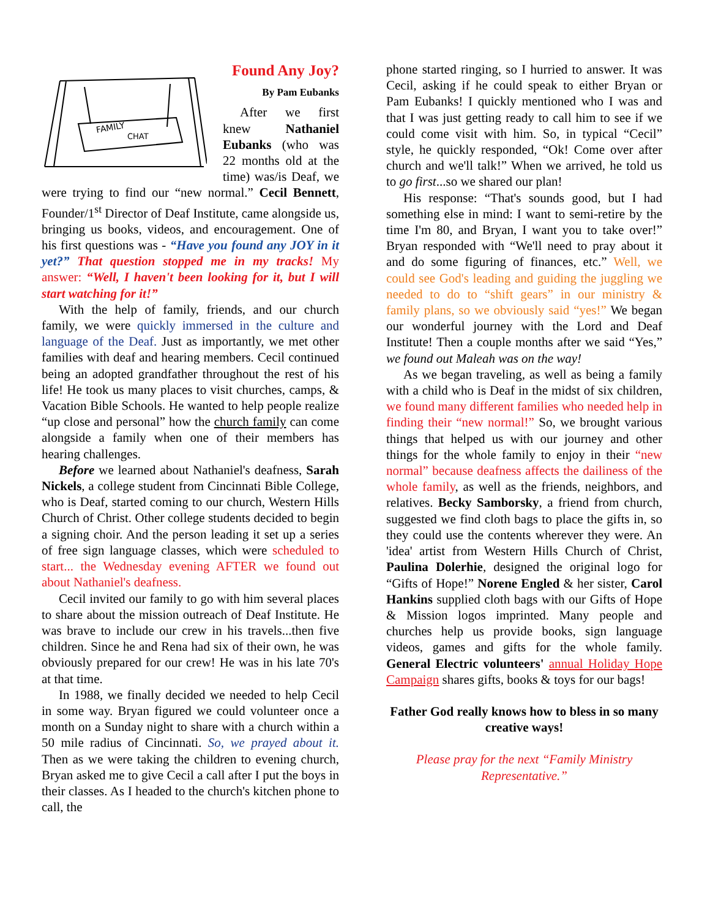FAMILY
CHAT
Found Any Joy?
By Pam Eubanks
After we first knew Nathaniel Eubanks (who was 22 months old at the time) was/is Deaf, we were trying to find our “new normal.” Cecil Bennett, Founder/1<sup>st</sup> Director of Deaf Institute, came alongside us, bringing us books, videos, and encouragement. One of his first questions was - “Have you found any JOY in it yet?” That question stopped me in my tracks! My answer: “Well, I haven't been looking for it, but I will start watching for it!”
With the help of family, friends, and our church family, we were quickly immersed in the culture and language of the Deaf. Just as importantly, we met other families with deaf and hearing members. Cecil continued being an adopted grandfather throughout the rest of his life! He took us many places to visit churches, camps, & Vacation Bible Schools. He wanted to help people realize “up close and personal” how the church family can come alongside a family when one of their members has hearing challenges.
Before we learned about Nathaniel's deafness, Sarah Nickels, a college student from Cincinnati Bible College, who is Deaf, started coming to our church, Western Hills Church of Christ. Other college students decided to begin a signing choir. And the person leading it set up a series of free sign language classes, which were scheduled to start... the Wednesday evening AFTER we found out about Nathaniel's deafness.
Cecil invited our family to go with him several places to share about the mission outreach of Deaf Institute. He was brave to include our crew in his travels...then five children. Since he and Rena had six of their own, he was obviously prepared for our crew! He was in his late 70's at that time.
In 1988, we finally decided we needed to help Cecil in some way. Bryan figured we could volunteer once a month on a Sunday night to share with a church within a 50 mile radius of Cincinnati. So, we prayed about it. Then as we were taking the children to evening church, Bryan asked me to give Cecil a call after I put the boys in their classes. As I headed to the church's kitchen phone to call, the
phone started ringing, so I hurried to answer. It was Cecil, asking if he could speak to either Bryan or Pam Eubanks! I quickly mentioned who I was and that I was just getting ready to call him to see if we could come visit with him. So, in typical “Cecil” style, he quickly responded, “Ok! Come over after church and we'll talk!” When we arrived, he told us to go first...so we shared our plan!
His response: “That's sounds good, but I had something else in mind: I want to semi-retire by the time I'm 80, and Bryan, I want you to take over!” Bryan responded with “We'll need to pray about it and do some figuring of finances, etc.” Well, we could see God's leading and guiding the juggling we needed to do to “shift gears” in our ministry & family plans, so we obviously said “yes!” We began our wonderful journey with the Lord and Deaf Institute! Then a couple months after we said “Yes,” we found out Maleah was on the way!
As we began traveling, as well as being a family with a child who is Deaf in the midst of six children, we found many different families who needed help in finding their “new normal!” So, we brought various things that helped us with our journey and other things for the whole family to enjoy in their “new normal” because deafness affects the dailiness of the whole family, as well as the friends, neighbors, and relatives. Becky Samborsky, a friend from church, suggested we find cloth bags to place the gifts in, so they could use the contents wherever they were. An 'idea' artist from Western Hills Church of Christ, Paulina Dolerhie, designed the original logo for “Gifts of Hope!” Norene Engled & her sister, Carol Hankins supplied cloth bags with our Gifts of Hope & Mission logos imprinted. Many people and churches help us provide books, sign language videos, games and gifts for the whole family. General Electric volunteers' annual Holiday Hope Campaign shares gifts, books & toys for our bags!
Father God really knows how to bless in so many creative ways!
Please pray for the next “Family Ministry Representative.”